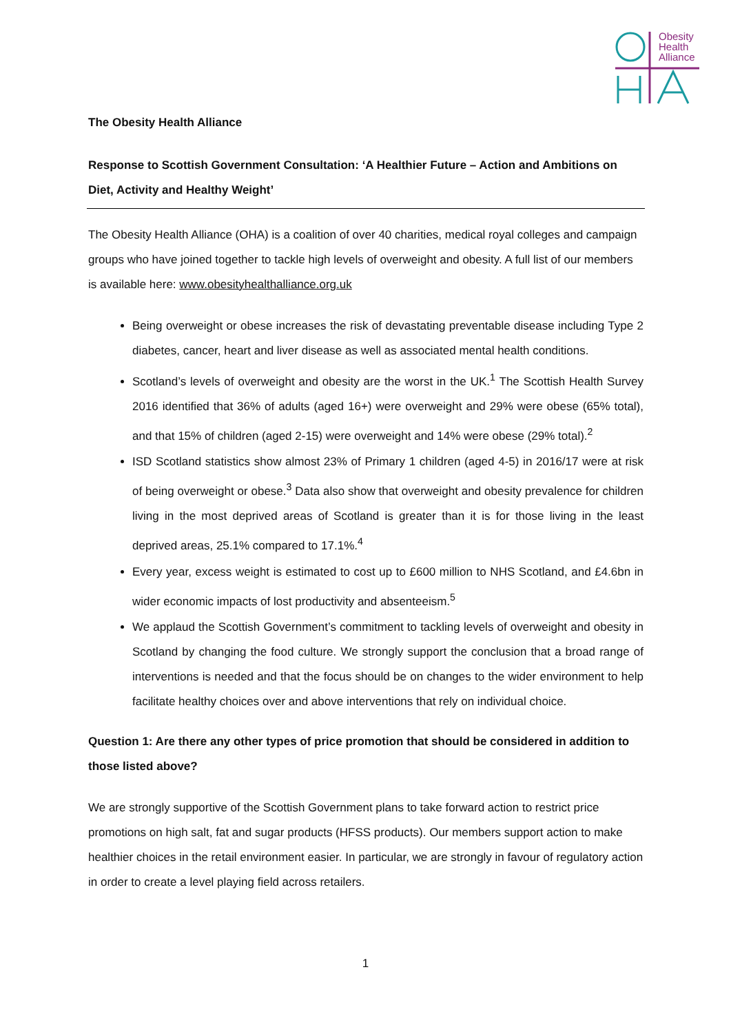Obesity
Health
Alliance
The Obesity Health Alliance
Response to Scottish Government Consultation: ‘A Healthier Future – Action and Ambitions on Diet, Activity and Healthy Weight’
The Obesity Health Alliance (OHA) is a coalition of over 40 charities, medical royal colleges and campaign groups who have joined together to tackle high levels of overweight and obesity. A full list of our members is available here: www.obesityhealthalliance.org.uk
Being overweight or obese increases the risk of devastating preventable disease including Type 2 diabetes, cancer, heart and liver disease as well as associated mental health conditions.
Scotland’s levels of overweight and obesity are the worst in the UK.<sup>1</sup> The Scottish Health Survey 2016 identified that 36% of adults (aged 16+) were overweight and 29% were obese (65% total), and that 15% of children (aged 2-15) were overweight and 14% were obese (29% total).<sup>2</sup>
ISD Scotland statistics show almost 23% of Primary 1 children (aged 4-5) in 2016/17 were at risk of being overweight or obese.<sup>3</sup> Data also show that overweight and obesity prevalence for children living in the most deprived areas of Scotland is greater than it is for those living in the least deprived areas, 25.1% compared to 17.1%.<sup>4</sup>
Every year, excess weight is estimated to cost up to £600 million to NHS Scotland, and £4.6bn in wider economic impacts of lost productivity and absenteeism.<sup>5</sup>
We applaud the Scottish Government’s commitment to tackling levels of overweight and obesity in Scotland by changing the food culture. We strongly support the conclusion that a broad range of interventions is needed and that the focus should be on changes to the wider environment to help facilitate healthy choices over and above interventions that rely on individual choice.
Question 1: Are there any other types of price promotion that should be considered in addition to those listed above?
We are strongly supportive of the Scottish Government plans to take forward action to restrict price promotions on high salt, fat and sugar products (HFSS products). Our members support action to make healthier choices in the retail environment easier. In particular, we are strongly in favour of regulatory action in order to create a level playing field across retailers.
1